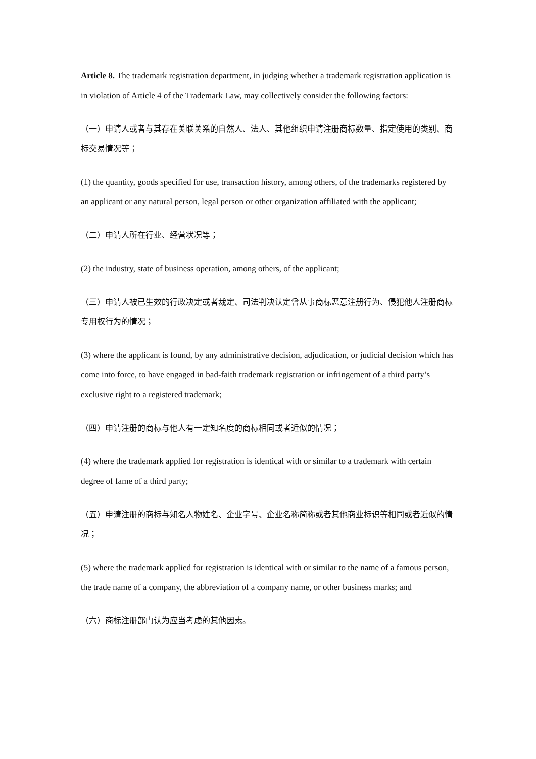Article 8. The trademark registration department, in judging whether a trademark registration application is in violation of Article 4 of the Trademark Law, may collectively consider the following factors:
（一）申请人或者与其存在关联关系的自然人、法人、其他组织申请注册商标数量、指定使用的类别、商标交易情况等；
(1) the quantity, goods specified for use, transaction history, among others, of the trademarks registered by an applicant or any natural person, legal person or other organization affiliated with the applicant;
（二）申请人所在行业、经营状况等；
(2) the industry, state of business operation, among others, of the applicant;
（三）申请人被已生效的行政决定或者裁定、司法判决认定曾从事商标恶意注册行为、侵犯他人注册商标专用权行为的情况；
(3) where the applicant is found, by any administrative decision, adjudication, or judicial decision which has come into force, to have engaged in bad-faith trademark registration or infringement of a third party’s exclusive right to a registered trademark;
（四）申请注册的商标与他人有一定知名度的商标相同或者近似的情况；
(4) where the trademark applied for registration is identical with or similar to a trademark with certain degree of fame of a third party;
（五）申请注册的商标与知名人物姓名、企业字号、企业名称简称或者其他商业标识等相同或者近似的情况；
(5) where the trademark applied for registration is identical with or similar to the name of a famous person, the trade name of a company, the abbreviation of a company name, or other business marks; and
（六）商标注册部门认为应当考虑的其他因素。